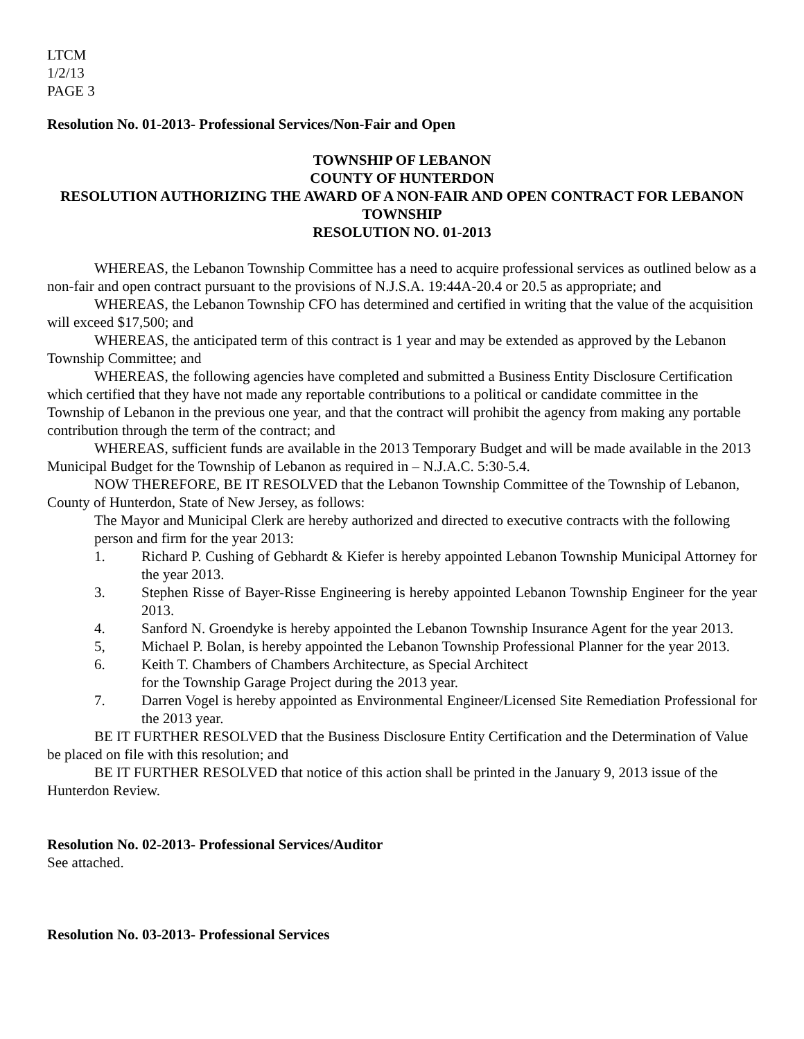LTCM
1/2/13
PAGE 3
Resolution No. 01-2013- Professional Services/Non-Fair and Open
TOWNSHIP OF LEBANON
COUNTY OF HUNTERDON
RESOLUTION AUTHORIZING THE AWARD OF A NON-FAIR AND OPEN CONTRACT FOR LEBANON TOWNSHIP
RESOLUTION NO. 01-2013
WHEREAS, the Lebanon Township Committee has a need to acquire professional services as outlined below as a non-fair and open contract pursuant to the provisions of N.J.S.A. 19:44A-20.4 or 20.5 as appropriate; and
WHEREAS, the Lebanon Township CFO has determined and certified in writing that the value of the acquisition will exceed $17,500; and
WHEREAS, the anticipated term of this contract is 1 year and may be extended as approved by the Lebanon Township Committee; and
WHEREAS, the following agencies have completed and submitted a Business Entity Disclosure Certification which certified that they have not made any reportable contributions to a political or candidate committee in the Township of Lebanon in the previous one year, and that the contract will prohibit the agency from making any portable contribution through the term of the contract; and
WHEREAS, sufficient funds are available in the 2013 Temporary Budget and will be made available in the 2013 Municipal Budget for the Township of Lebanon as required in – N.J.A.C. 5:30-5.4.
NOW THEREFORE, BE IT RESOLVED that the Lebanon Township Committee of the Township of Lebanon, County of Hunterdon, State of New Jersey, as follows:
The Mayor and Municipal Clerk are hereby authorized and directed to executive contracts with the following person and firm for the year 2013:
1. Richard P. Cushing of Gebhardt & Kiefer is hereby appointed Lebanon Township Municipal Attorney for the year 2013.
3. Stephen Risse of Bayer-Risse Engineering is hereby appointed Lebanon Township Engineer for the year 2013.
4. Sanford N. Groendyke is hereby appointed the Lebanon Township Insurance Agent for the year 2013.
5, Michael P. Bolan, is hereby appointed the Lebanon Township Professional Planner for the year 2013.
6. Keith T. Chambers of Chambers Architecture, as Special Architect
for the Township Garage Project during the 2013 year.
7. Darren Vogel is hereby appointed as Environmental Engineer/Licensed Site Remediation Professional for the 2013 year.
BE IT FURTHER RESOLVED that the Business Disclosure Entity Certification and the Determination of Value be placed on file with this resolution; and
BE IT FURTHER RESOLVED that notice of this action shall be printed in the January 9, 2013 issue of the Hunterdon Review.
Resolution No. 02-2013- Professional Services/Auditor
See attached.
Resolution No. 03-2013- Professional Services